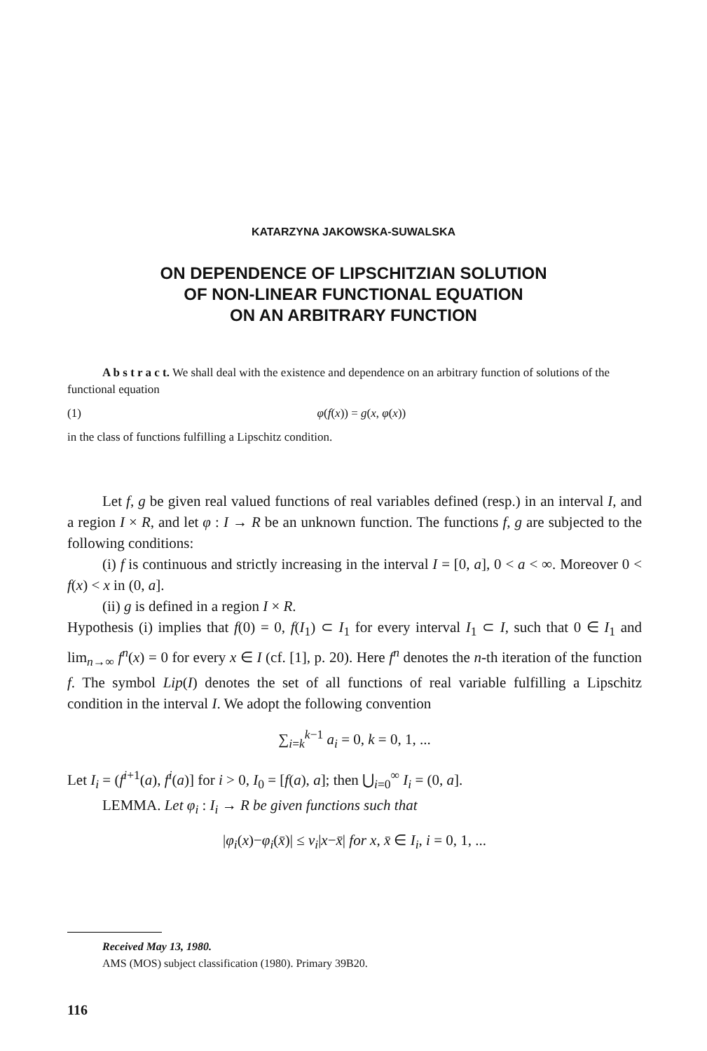KATARZYNA JAKOWSKA-SUWALSKA
ON DEPENDENCE OF LIPSCHITZIAN SOLUTION
OF NON-LINEAR FUNCTIONAL EQUATION
ON AN ARBITRARY FUNCTION
A b s t r a c t. We shall deal with the existence and dependence on an arbitrary function of solutions of the functional equation
(1) φ(f(x)) = g(x, φ(x))
in the class of functions fulfilling a Lipschitz condition.
Let f, g be given real valued functions of real variables defined (resp.) in an interval I, and a region I × R, and let φ : I → R be an unknown function. The functions f, g are subjected to the following conditions:
(i) f is continuous and strictly increasing in the interval I = [0, a], 0 < a < ∞. Moreover 0 < f(x) < x in (0, a].
(ii) g is defined in a region I × R.
Hypothesis (i) implies that f(0) = 0, f(I<sub>1</sub>) ⊂ I<sub>1</sub> for every interval I<sub>1</sub> ⊂ I, such that 0 ∈ I<sub>1</sub> and lim<sub>n→∞</sub> f<sup>n</sup>(x) = 0 for every x ∈ I (cf. [1], p. 20). Here f<sup>n</sup> denotes the n-th iteration of the function f. The symbol Lip(I) denotes the set of all functions of real variable fulfilling a Lipschitz condition in the interval I. We adopt the following convention
∑<sub>i=k</sub><sup>k−1</sup> a<sub>i</sub> = 0, k = 0, 1, ...
Let I<sub>i</sub> = (f<sup>i+1</sup>(a), f<sup>i</sup>(a)] for i > 0, I<sub>0</sub> = [f(a), a]; then ⋃<sub>i=0</sub><sup>∞</sup> I<sub>i</sub> = (0, a].
LEMMA. Let φ<sub>i</sub> : I<sub>i</sub> → R be given functions such that
|φ<sub>i</sub>(x)−φ<sub>i</sub>(x̄)| ≤ v<sub>i</sub>|x−x̄| for x, x̄ ∈ I<sub>i</sub>, i = 0, 1, ...
Received May 13, 1980.
AMS (MOS) subject classification (1980). Primary 39B20.
116